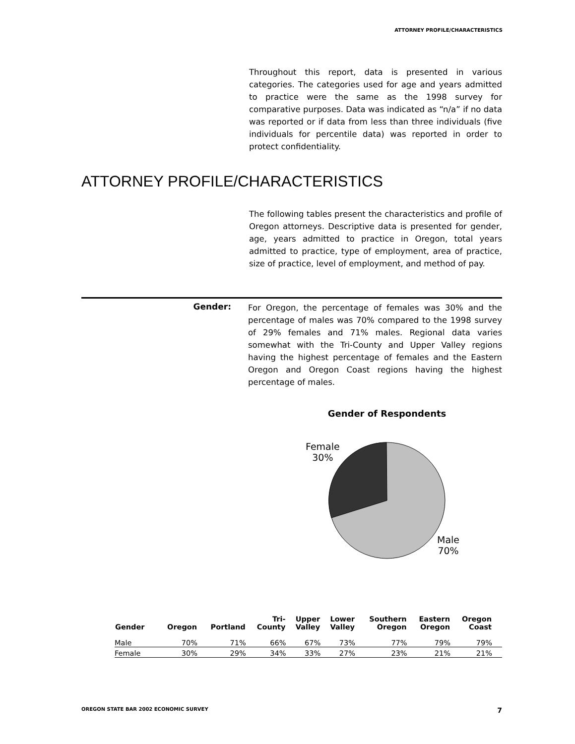ATTORNEY PROFILE/CHARACTERISTICS
Throughout this report, data is presented in various categories. The categories used for age and years admitted to practice were the same as the 1998 survey for comparative purposes. Data was indicated as “n/a” if no data was reported or if data from less than three individuals (five individuals for percentile data) was reported in order to protect confidentiality.
ATTORNEY PROFILE/CHARACTERISTICS
The following tables present the characteristics and profile of Oregon attorneys. Descriptive data is presented for gender, age, years admitted to practice in Oregon, total years admitted to practice, type of employment, area of practice, size of practice, level of employment, and method of pay.
Gender:
For Oregon, the percentage of females was 30% and the percentage of males was 70% compared to the 1998 survey of 29% females and 71% males. Regional data varies somewhat with the Tri-County and Upper Valley regions having the highest percentage of females and the Eastern Oregon and Oregon Coast regions having the highest percentage of males.
Gender of Respondents
Female
30%
Male
70%
| Gender | Oregon | Portland | Tri- County | Upper Valley | Lower Valley | Southern Oregon | Eastern Oregon | Oregon Coast | |
| --- | --- | --- | --- | --- | --- | --- | --- | --- | --- |
| Male | 70% | 71% | 66% | 67% | 73% | 77% | 79% | 79% | |
| Female | 30% | 29% | 34% | 33% | 27% | 23% | 21% | 21% | |
OREGON STATE BAR 2002 ECONOMIC SURVEY 7